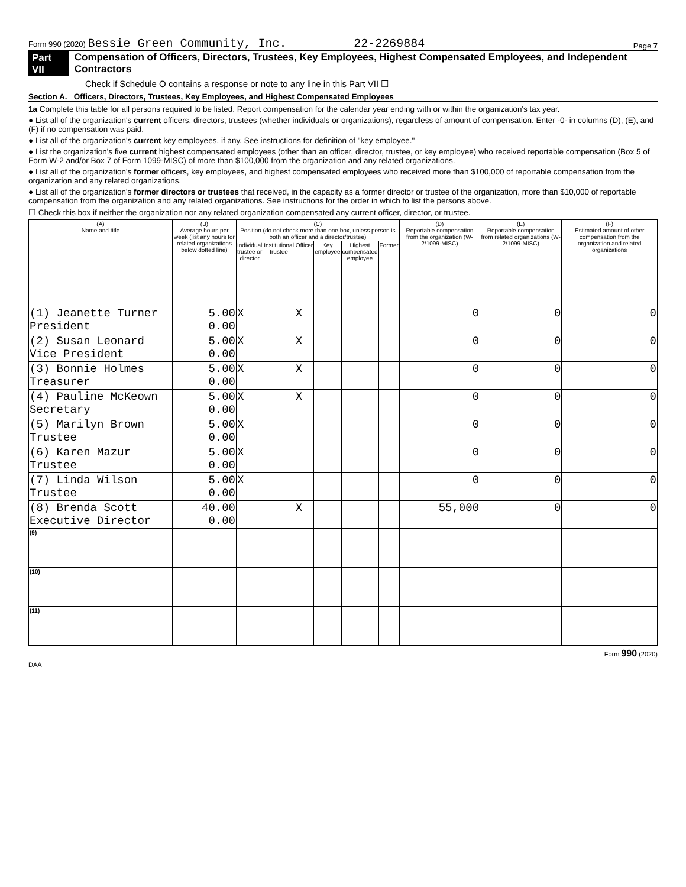Form 990 (2020) Bessie Green Community, Inc. 22-2269884 Page 7
Part VII Compensation of Officers, Directors, Trustees, Key Employees, Highest Compensated Employees, and Independent Contractors
Check if Schedule O contains a response or note to any line in this Part VII ☐
Section A. Officers, Directors, Trustees, Key Employees, and Highest Compensated Employees
1a Complete this table for all persons required to be listed. Report compensation for the calendar year ending with or within the organization's tax year.
● List all of the organization's current officers, directors, trustees (whether individuals or organizations), regardless of amount of compensation. Enter -0- in columns (D), (E), and (F) if no compensation was paid.
● List all of the organization's current key employees, if any. See instructions for definition of "key employee."
● List the organization's five current highest compensated employees (other than an officer, director, trustee, or key employee) who received reportable compensation (Box 5 of Form W-2 and/or Box 7 of Form 1099-MISC) of more than $100,000 from the organization and any related organizations.
● List all of the organization's former officers, key employees, and highest compensated employees who received more than $100,000 of reportable compensation from the organization and any related organizations.
● List all of the organization's former directors or trustees that received, in the capacity as a former director or trustee of the organization, more than $10,000 of reportable compensation from the organization and any related organizations. See instructions for the order in which to list the persons above.
☐ Check this box if neither the organization nor any related organization compensated any current officer, director, or trustee.
| (A) Name and title | (B) Average hours per week (list any hours for related organizations below dotted line) | (C) Position (do not check more than one box, unless person is both an officer and a director/trustee) | | | | | | (D) Reportable compensation from the organization (W-2/1099-MISC) | (E) Reportable compensation from related organizations (W-2/1099-MISC) | (F) Estimated amount of other compensation from the organization and related organizations |
| --- | --- | --- | --- | --- | --- | --- | --- | --- | --- | --- |
| | | Individual trustee or director | Institutional trustee | Officer | Key employee | Highest compensated employee | Former | | | |
| (1) Jeanette Turner President | 5.00 0.00 | X | | X | | | | 0 | 0 | 0 |
| (2) Susan Leonard Vice President | 5.00 0.00 | X | | X | | | | 0 | 0 | 0 |
| (3) Bonnie Holmes Treasurer | 5.00 0.00 | X | | X | | | | 0 | 0 | 0 |
| (4) Pauline McKeown Secretary | 5.00 0.00 | X | | X | | | | 0 | 0 | 0 |
| (5) Marilyn Brown Trustee | 5.00 0.00 | X | | | | | | 0 | 0 | 0 |
| (6) Karen Mazur Trustee | 5.00 0.00 | X | | | | | | 0 | 0 | 0 |
| (7) Linda Wilson Trustee | 5.00 0.00 | X | | | | | | 0 | 0 | 0 |
| (8) Brenda Scott Executive Director | 40.00 0.00 | | | X | | | | 55,000 | 0 | 0 |
| (9) | | | | | | | | | | |
| (10) | | | | | | | | | | |
| (11) | | | | | | | | | | |
Form 990 (2020)
DAA